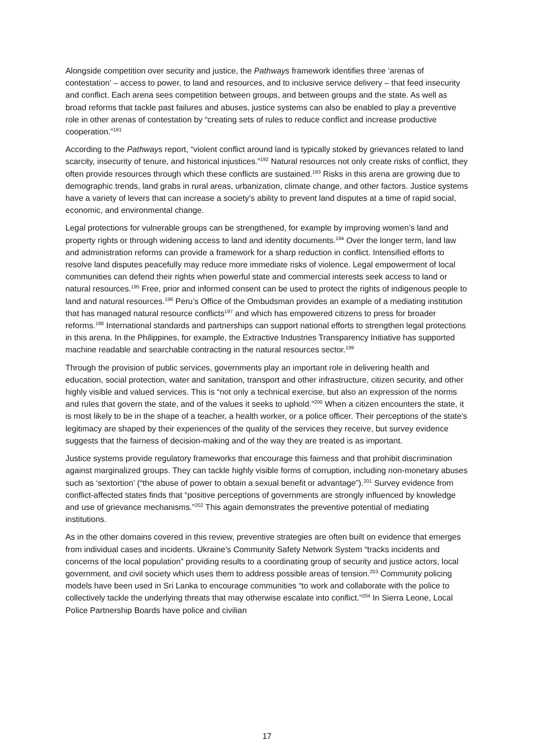Alongside competition over security and justice, the Pathways framework identifies three ‘arenas of contestation’ – access to power, to land and resources, and to inclusive service delivery – that feed insecurity and conflict. Each arena sees competition between groups, and between groups and the state. As well as broad reforms that tackle past failures and abuses, justice systems can also be enabled to play a preventive role in other arenas of contestation by “creating sets of rules to reduce conflict and increase productive cooperation.”<sup>191</sup>
According to the Pathways report, “violent conflict around land is typically stoked by grievances related to land scarcity, insecurity of tenure, and historical injustices.”<sup>192</sup> Natural resources not only create risks of conflict, they often provide resources through which these conflicts are sustained.<sup>193</sup> Risks in this arena are growing due to demographic trends, land grabs in rural areas, urbanization, climate change, and other factors. Justice systems have a variety of levers that can increase a society’s ability to prevent land disputes at a time of rapid social, economic, and environmental change.
Legal protections for vulnerable groups can be strengthened, for example by improving women’s land and property rights or through widening access to land and identity documents.<sup>194</sup> Over the longer term, land law and administration reforms can provide a framework for a sharp reduction in conflict. Intensified efforts to resolve land disputes peacefully may reduce more immediate risks of violence. Legal empowerment of local communities can defend their rights when powerful state and commercial interests seek access to land or natural resources.<sup>195</sup> Free, prior and informed consent can be used to protect the rights of indigenous people to land and natural resources.<sup>196</sup> Peru’s Office of the Ombudsman provides an example of a mediating institution that has managed natural resource conflicts<sup>197</sup> and which has empowered citizens to press for broader reforms.<sup>198</sup> International standards and partnerships can support national efforts to strengthen legal protections in this arena. In the Philippines, for example, the Extractive Industries Transparency Initiative has supported machine readable and searchable contracting in the natural resources sector.<sup>199</sup>
Through the provision of public services, governments play an important role in delivering health and education, social protection, water and sanitation, transport and other infrastructure, citizen security, and other highly visible and valued services. This is “not only a technical exercise, but also an expression of the norms and rules that govern the state, and of the values it seeks to uphold.”<sup>200</sup> When a citizen encounters the state, it is most likely to be in the shape of a teacher, a health worker, or a police officer. Their perceptions of the state’s legitimacy are shaped by their experiences of the quality of the services they receive, but survey evidence suggests that the fairness of decision-making and of the way they are treated is as important.
Justice systems provide regulatory frameworks that encourage this fairness and that prohibit discrimination against marginalized groups. They can tackle highly visible forms of corruption, including non-monetary abuses such as ‘sextortion’ (“the abuse of power to obtain a sexual benefit or advantage”).<sup>201</sup> Survey evidence from conflict-affected states finds that “positive perceptions of governments are strongly influenced by knowledge and use of grievance mechanisms.”<sup>202</sup> This again demonstrates the preventive potential of mediating institutions.
As in the other domains covered in this review, preventive strategies are often built on evidence that emerges from individual cases and incidents. Ukraine’s Community Safety Network System “tracks incidents and concerns of the local population” providing results to a coordinating group of security and justice actors, local government, and civil society which uses them to address possible areas of tension.<sup>203</sup> Community policing models have been used in Sri Lanka to encourage communities “to work and collaborate with the police to collectively tackle the underlying threats that may otherwise escalate into conflict.”<sup>204</sup> In Sierra Leone, Local Police Partnership Boards have police and civilian
17